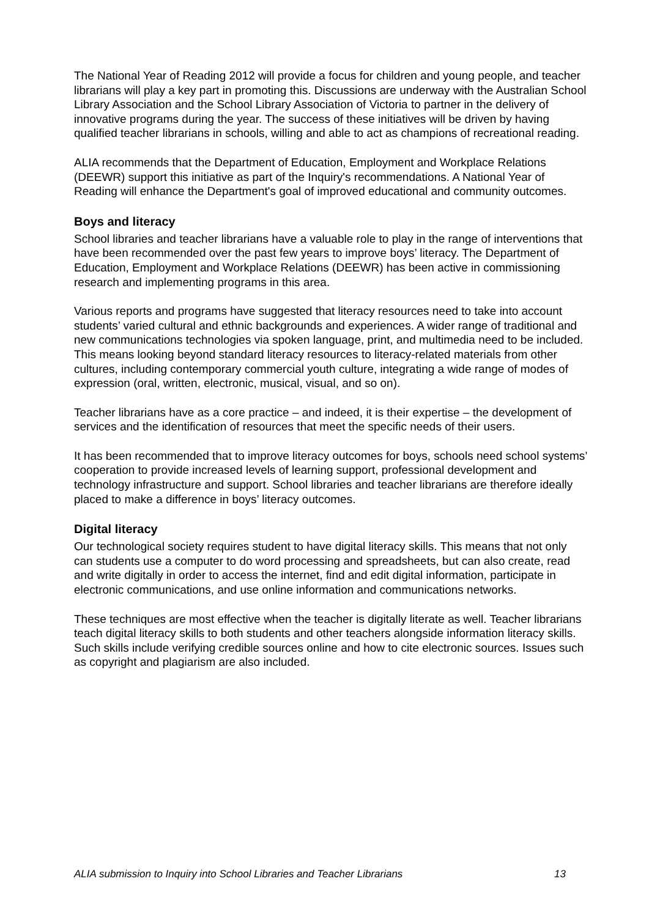The National Year of Reading 2012 will provide a focus for children and young people, and teacher librarians will play a key part in promoting this. Discussions are underway with the Australian School Library Association and the School Library Association of Victoria to partner in the delivery of innovative programs during the year. The success of these initiatives will be driven by having qualified teacher librarians in schools, willing and able to act as champions of recreational reading.
ALIA recommends that the Department of Education, Employment and Workplace Relations (DEEWR) support this initiative as part of the Inquiry's recommendations. A National Year of Reading will enhance the Department's goal of improved educational and community outcomes.
Boys and literacy
School libraries and teacher librarians have a valuable role to play in the range of interventions that have been recommended over the past few years to improve boys’ literacy. The Department of Education, Employment and Workplace Relations (DEEWR) has been active in commissioning research and implementing programs in this area.
Various reports and programs have suggested that literacy resources need to take into account students’ varied cultural and ethnic backgrounds and experiences. A wider range of traditional and new communications technologies via spoken language, print, and multimedia need to be included. This means looking beyond standard literacy resources to literacy-related materials from other cultures, including contemporary commercial youth culture, integrating a wide range of modes of expression (oral, written, electronic, musical, visual, and so on).
Teacher librarians have as a core practice – and indeed, it is their expertise – the development of services and the identification of resources that meet the specific needs of their users.
It has been recommended that to improve literacy outcomes for boys, schools need school systems’ cooperation to provide increased levels of learning support, professional development and technology infrastructure and support. School libraries and teacher librarians are therefore ideally placed to make a difference in boys’ literacy outcomes.
Digital literacy
Our technological society requires student to have digital literacy skills. This means that not only can students use a computer to do word processing and spreadsheets, but can also create, read and write digitally in order to access the internet, find and edit digital information, participate in electronic communications, and use online information and communications networks.
These techniques are most effective when the teacher is digitally literate as well. Teacher librarians teach digital literacy skills to both students and other teachers alongside information literacy skills. Such skills include verifying credible sources online and how to cite electronic sources. Issues such as copyright and plagiarism are also included.
ALIA submission to Inquiry into School Libraries and Teacher Librarians 13